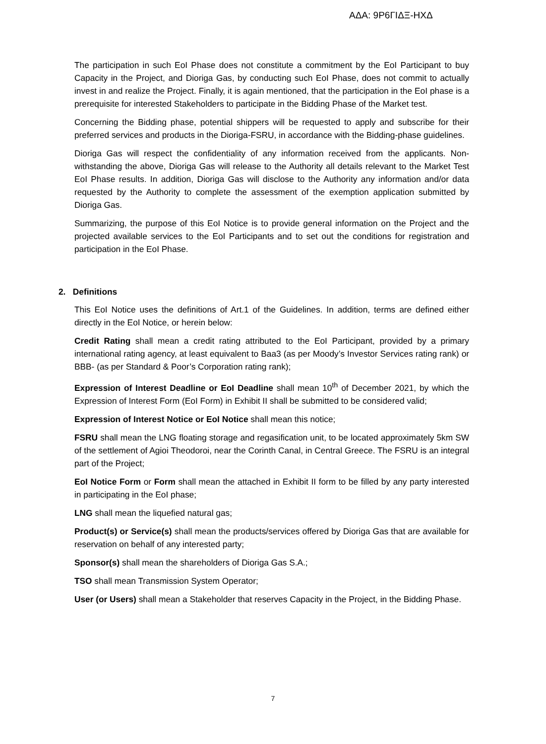ΑΔΑ: 9Ρ6ΓΙΔΞ-ΗΧΔ
The participation in such EoI Phase does not constitute a commitment by the EoI Participant to buy Capacity in the Project, and Dioriga Gas, by conducting such EoI Phase, does not commit to actually invest in and realize the Project. Finally, it is again mentioned, that the participation in the EoI phase is a prerequisite for interested Stakeholders to participate in the Bidding Phase of the Market test.
Concerning the Bidding phase, potential shippers will be requested to apply and subscribe for their preferred services and products in the Dioriga-FSRU, in accordance with the Bidding-phase guidelines.
Dioriga Gas will respect the confidentiality of any information received from the applicants. Non-withstanding the above, Dioriga Gas will release to the Authority all details relevant to the Market Test EoI Phase results. In addition, Dioriga Gas will disclose to the Authority any information and/or data requested by the Authority to complete the assessment of the exemption application submitted by Dioriga Gas.
Summarizing, the purpose of this EoI Notice is to provide general information on the Project and the projected available services to the EoI Participants and to set out the conditions for registration and participation in the EoI Phase.
2. Definitions
This EoI Notice uses the definitions of Art.1 of the Guidelines. In addition, terms are defined either directly in the EoI Notice, or herein below:
Credit Rating shall mean a credit rating attributed to the EoI Participant, provided by a primary international rating agency, at least equivalent to Baa3 (as per Moody’s Investor Services rating rank) or BBB- (as per Standard & Poor’s Corporation rating rank);
Expression of Interest Deadline or EoI Deadline shall mean 10<sup>th</sup> of December 2021, by which the Expression of Interest Form (EoI Form) in Exhibit II shall be submitted to be considered valid;
Expression of Interest Notice or EoI Notice shall mean this notice;
FSRU shall mean the LNG floating storage and regasification unit, to be located approximately 5km SW of the settlement of Agioi Theodoroi, near the Corinth Canal, in Central Greece. The FSRU is an integral part of the Project;
EoI Notice Form or Form shall mean the attached in Exhibit II form to be filled by any party interested in participating in the EoI phase;
LNG shall mean the liquefied natural gas;
Product(s) or Service(s) shall mean the products/services offered by Dioriga Gas that are available for reservation on behalf of any interested party;
Sponsor(s) shall mean the shareholders of Dioriga Gas S.A.;
TSO shall mean Transmission System Operator;
User (or Users) shall mean a Stakeholder that reserves Capacity in the Project, in the Bidding Phase.
7